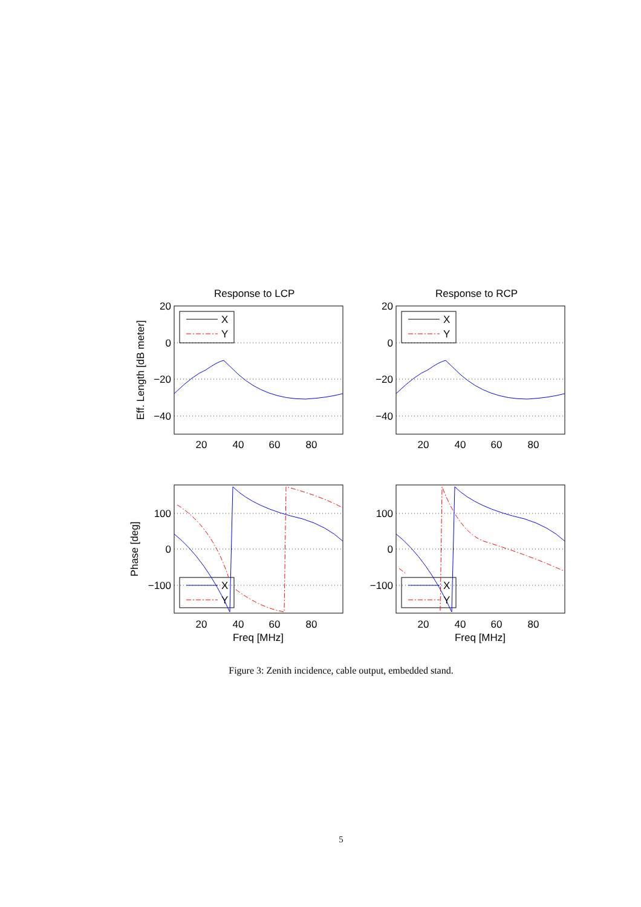X
Y
X
Y
X
Y
X
Y
Response to LCP
Response to RCP
20
0
−20
−40
20
0
−20
−40
100
0
−100
100
0
−100
20
40
60
80
20
40
60
80
20
40
60
80
20
40
60
80
Freq [MHz]
Freq [MHz]
Eff. Length [dB meter]
Phase [deg]
Figure 3: Zenith incidence, cable output, embedded stand.
5